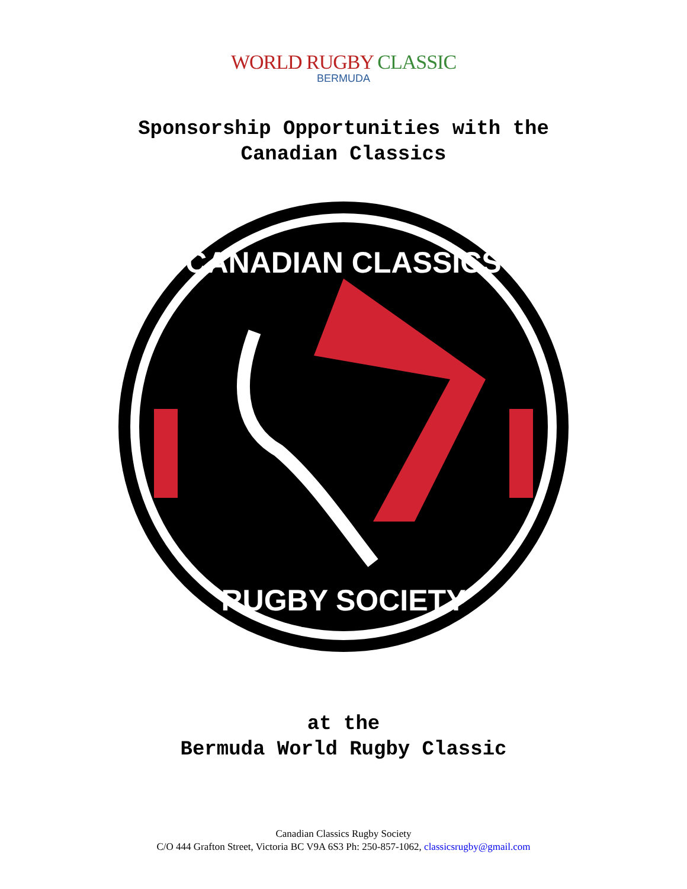WORLD RUGBY CLASSIC
BERMUDA
Sponsorship Opportunities with the
Canadian Classics
CANADIAN CLASSICS
RUGBY SOCIETY
at the
Bermuda World Rugby Classic
Canadian Classics Rugby Society
C/O 444 Grafton Street, Victoria BC V9A 6S3 Ph: 250-857-1062, classicsrugby@gmail.com